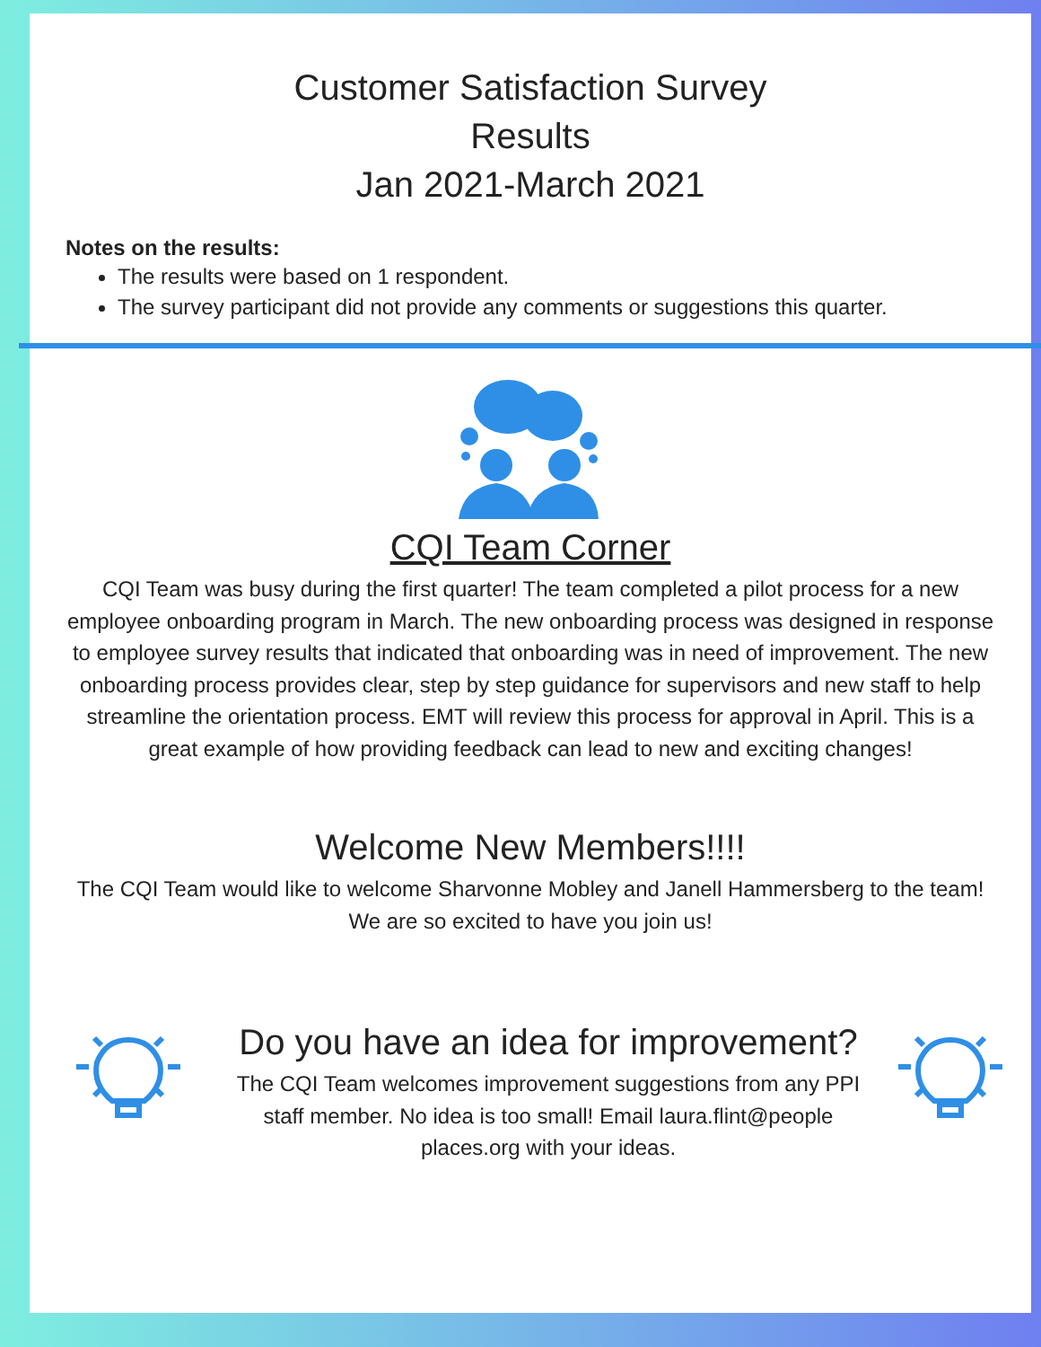Customer Satisfaction Survey
Results
Jan 2021-March 2021
Notes on the results:
The results were based on 1 respondent.
The survey participant did not provide any comments or suggestions this quarter.
CQI Team Corner
CQI Team was busy during the first quarter! The team completed a pilot process for a new employee onboarding program in March. The new onboarding process was designed in response to employee survey results that indicated that onboarding was in need of improvement. The new onboarding process provides clear, step by step guidance for supervisors and new staff to help streamline the orientation process. EMT will review this process for approval in April. This is a great example of how providing feedback can lead to new and exciting changes!
Welcome New Members!!!!
The CQI Team would like to welcome Sharvonne Mobley and Janell Hammersberg to the team! We are so excited to have you join us!
Do you have an idea for improvement?
The CQI Team welcomes improvement suggestions from any PPI staff member. No idea is too small! Email laura.flint@people places.org with your ideas.